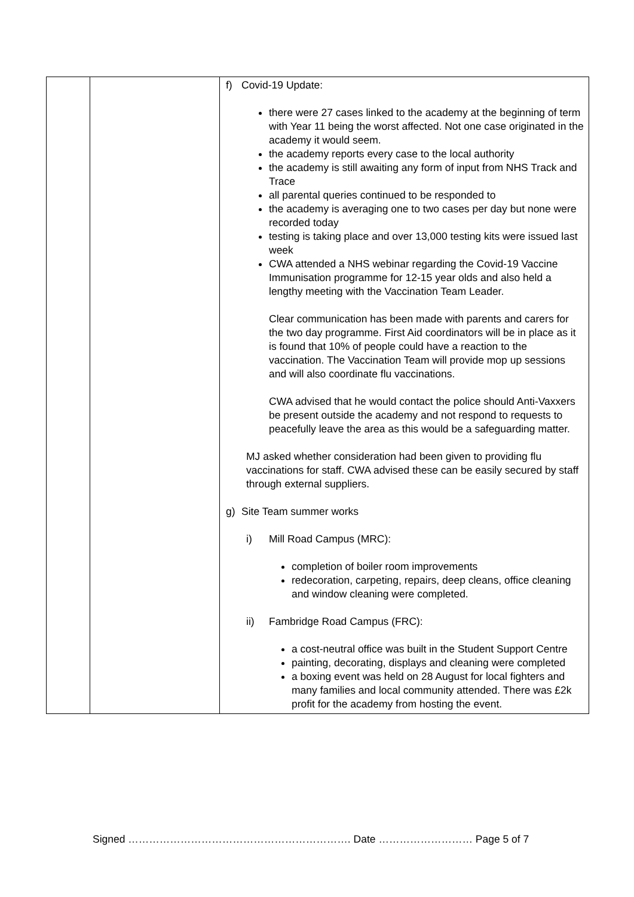| | | f) Covid-19 Update: there were 27 cases linked to the academy at the beginning of term with Year 11 being the worst affected. Not one case originated in the academy it would seem. the academy reports every case to the local authority the academy is still awaiting any form of input from NHS Track and Trace all parental queries continued to be responded to the academy is averaging one to two cases per day but none were recorded today testing is taking place and over 13,000 testing kits were issued last week CWA attended a NHS webinar regarding the Covid-19 Vaccine Immunisation programme for 12-15 year olds and also held a lengthy meeting with the Vaccination Team Leader. Clear communication has been made with parents and carers for the two day programme. First Aid coordinators will be in place as it is found that 10% of people could have a reaction to the vaccination. The Vaccination Team will provide mop up sessions and will also coordinate flu vaccinations. CWA advised that he would contact the police should Anti-Vaxxers be present outside the academy and not respond to requests to peacefully leave the area as this would be a safeguarding matter. MJ asked whether consideration had been given to providing flu vaccinations for staff. CWA advised these can be easily secured by staff through external suppliers. g) Site Team summer works i) Mill Road Campus (MRC): completion of boiler room improvements redecoration, carpeting, repairs, deep cleans, office cleaning and window cleaning were completed. ii) Fambridge Road Campus (FRC): a cost-neutral office was built in the Student Support Centre painting, decorating, displays and cleaning were completed a boxing event was held on 28 August for local fighters and many families and local community attended. There was £2k profit for the academy from hosting the event. |
Signed ………………………………………………………. Date ……………………… Page 5 of 7